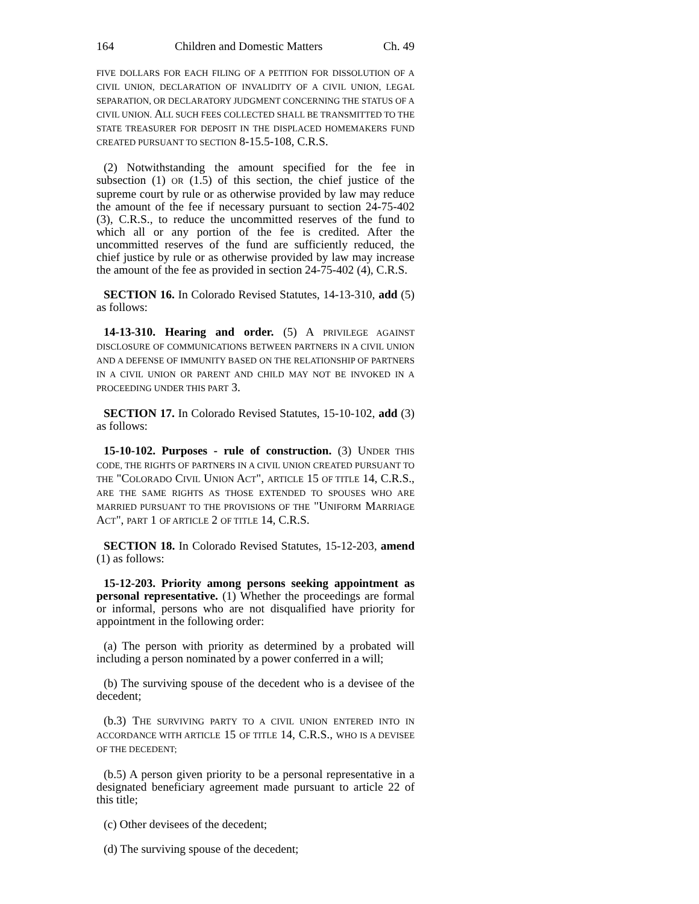164 Children and Domestic Matters Ch. 49
FIVE DOLLARS FOR EACH FILING OF A PETITION FOR DISSOLUTION OF A CIVIL UNION, DECLARATION OF INVALIDITY OF A CIVIL UNION, LEGAL SEPARATION, OR DECLARATORY JUDGMENT CONCERNING THE STATUS OF A CIVIL UNION. ALL SUCH FEES COLLECTED SHALL BE TRANSMITTED TO THE STATE TREASURER FOR DEPOSIT IN THE DISPLACED HOMEMAKERS FUND CREATED PURSUANT TO SECTION 8-15.5-108, C.R.S.
(2) Notwithstanding the amount specified for the fee in subsection (1) OR (1.5) of this section, the chief justice of the supreme court by rule or as otherwise provided by law may reduce the amount of the fee if necessary pursuant to section 24-75-402 (3), C.R.S., to reduce the uncommitted reserves of the fund to which all or any portion of the fee is credited. After the uncommitted reserves of the fund are sufficiently reduced, the chief justice by rule or as otherwise provided by law may increase the amount of the fee as provided in section 24-75-402 (4), C.R.S.
SECTION 16. In Colorado Revised Statutes, 14-13-310, add (5) as follows:
14-13-310. Hearing and order. (5) A PRIVILEGE AGAINST DISCLOSURE OF COMMUNICATIONS BETWEEN PARTNERS IN A CIVIL UNION AND A DEFENSE OF IMMUNITY BASED ON THE RELATIONSHIP OF PARTNERS IN A CIVIL UNION OR PARENT AND CHILD MAY NOT BE INVOKED IN A PROCEEDING UNDER THIS PART 3.
SECTION 17. In Colorado Revised Statutes, 15-10-102, add (3) as follows:
15-10-102. Purposes - rule of construction. (3) UNDER THIS CODE, THE RIGHTS OF PARTNERS IN A CIVIL UNION CREATED PURSUANT TO THE "COLORADO CIVIL UNION ACT", ARTICLE 15 OF TITLE 14, C.R.S., ARE THE SAME RIGHTS AS THOSE EXTENDED TO SPOUSES WHO ARE MARRIED PURSUANT TO THE PROVISIONS OF THE "UNIFORM MARRIAGE ACT", PART 1 OF ARTICLE 2 OF TITLE 14, C.R.S.
SECTION 18. In Colorado Revised Statutes, 15-12-203, amend (1) as follows:
15-12-203. Priority among persons seeking appointment as personal representative. (1) Whether the proceedings are formal or informal, persons who are not disqualified have priority for appointment in the following order:
(a) The person with priority as determined by a probated will including a person nominated by a power conferred in a will;
(b) The surviving spouse of the decedent who is a devisee of the decedent;
(b.3) THE SURVIVING PARTY TO A CIVIL UNION ENTERED INTO IN ACCORDANCE WITH ARTICLE 15 OF TITLE 14, C.R.S., WHO IS A DEVISEE OF THE DECEDENT;
(b.5) A person given priority to be a personal representative in a designated beneficiary agreement made pursuant to article 22 of this title;
(c) Other devisees of the decedent;
(d) The surviving spouse of the decedent;